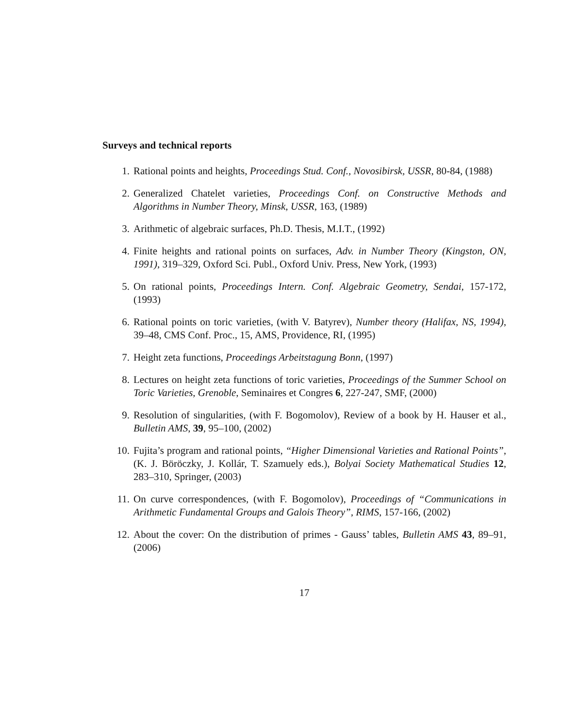Surveys and technical reports
1. Rational points and heights, Proceedings Stud. Conf., Novosibirsk, USSR, 80-84, (1988)
2. Generalized Chatelet varieties, Proceedings Conf. on Constructive Methods and Algorithms in Number Theory, Minsk, USSR, 163, (1989)
3. Arithmetic of algebraic surfaces, Ph.D. Thesis, M.I.T., (1992)
4. Finite heights and rational points on surfaces, Adv. in Number Theory (Kingston, ON, 1991), 319–329, Oxford Sci. Publ., Oxford Univ. Press, New York, (1993)
5. On rational points, Proceedings Intern. Conf. Algebraic Geometry, Sendai, 157-172, (1993)
6. Rational points on toric varieties, (with V. Batyrev), Number theory (Halifax, NS, 1994), 39–48, CMS Conf. Proc., 15, AMS, Providence, RI, (1995)
7. Height zeta functions, Proceedings Arbeitstagung Bonn, (1997)
8. Lectures on height zeta functions of toric varieties, Proceedings of the Summer School on Toric Varieties, Grenoble, Seminaires et Congres 6, 227-247, SMF, (2000)
9. Resolution of singularities, (with F. Bogomolov), Review of a book by H. Hauser et al., Bulletin AMS, 39, 95–100, (2002)
10. Fujita’s program and rational points, “Higher Dimensional Varieties and Rational Points”, (K. J. Böröczky, J. Kollár, T. Szamuely eds.), Bolyai Society Mathematical Studies 12, 283–310, Springer, (2003)
11. On curve correspondences, (with F. Bogomolov), Proceedings of “Communications in Arithmetic Fundamental Groups and Galois Theory”, RIMS, 157-166, (2002)
12. About the cover: On the distribution of primes - Gauss’ tables, Bulletin AMS 43, 89–91, (2006)
17